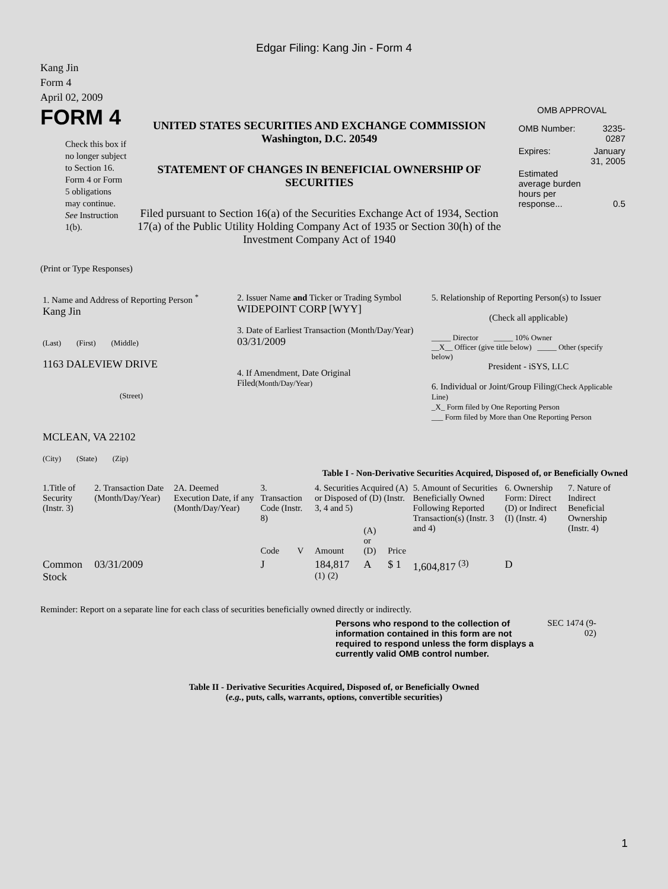Edgar Filing: Kang Jin - Form 4
Kang Jin
Form 4
April 02, 2009
FORM 4
Check this box if no longer subject to Section 16. Form 4 or Form 5 obligations may continue. See Instruction 1(b).
UNITED STATES SECURITIES AND EXCHANGE COMMISSION
Washington, D.C. 20549
STATEMENT OF CHANGES IN BENEFICIAL OWNERSHIP OF SECURITIES
Filed pursuant to Section 16(a) of the Securities Exchange Act of 1934, Section 17(a) of the Public Utility Holding Company Act of 1935 or Section 30(h) of the Investment Company Act of 1940
OMB APPROVAL
| OMB Number: | 3235-0287 |
| Expires: | January 31, 2005 |
| Estimated average burden hours per response... | 0.5 |
(Print or Type Responses)
| 1. Name and Address of Reporting Person <sup>*</sup> Kang Jin (Last) (First) (Middle) 1163 DALEVIEW DRIVE (Street) MCLEAN, VA 22102 (City) (State) (Zip) | 2. Issuer Name and Ticker or Trading Symbol WIDEPOINT CORP [WYY] 3. Date of Earliest Transaction (Month/Day/Year) 03/31/2009 4. If Amendment, Date Original Filed (Month/Day/Year) | 5. Relationship of Reporting Person(s) to Issuer (Check all applicable) _____ Director _____ 10% Owner __X__ Officer (give title below) _____ Other (specify below) President - iSYS, LLC 6. Individual or Joint/Group Filing (Check Applicable Line) _X_ Form filed by One Reporting Person ___ Form filed by More than One Reporting Person |
Table I - Non-Derivative Securities Acquired, Disposed of, or Beneficially Owned
| 1.Title of Security (Instr. 3) | 2. Transaction Date (Month/Day/Year) | 2A. Deemed Execution Date, if any (Month/Day/Year) | 3. Transaction Code (Instr. 8) | | 4. Securities Acquired (A) or Disposed of (D) (Instr. 3, 4 and 5) | | | 5. Amount of Securities Beneficially Owned Following Reported Transaction(s) (Instr. 3 and 4) | 6. Ownership Form: Direct (D) or Indirect (I) (Instr. 4) | 7. Nature of Indirect Beneficial Ownership (Instr. 4) |
| --- | --- | --- | --- | --- | --- | --- | --- | --- | --- | --- |
| | | | Code | V | Amount | (A) or (D) | Price | | | |
| Common Stock | 03/31/2009 | | J | | 184,817 <sup>(1)</sup> <sup>(2)</sup> | A | $ 1 | 1,604,817 <sup>(3)</sup> | D | |
Reminder: Report on a separate line for each class of securities beneficially owned directly or indirectly.
Persons who respond to the collection of information contained in this form are not required to respond unless the form displays a currently valid OMB control number.
SEC 1474 (9-02)
Table II - Derivative Securities Acquired, Disposed of, or Beneficially Owned
(e.g., puts, calls, warrants, options, convertible securities)
1